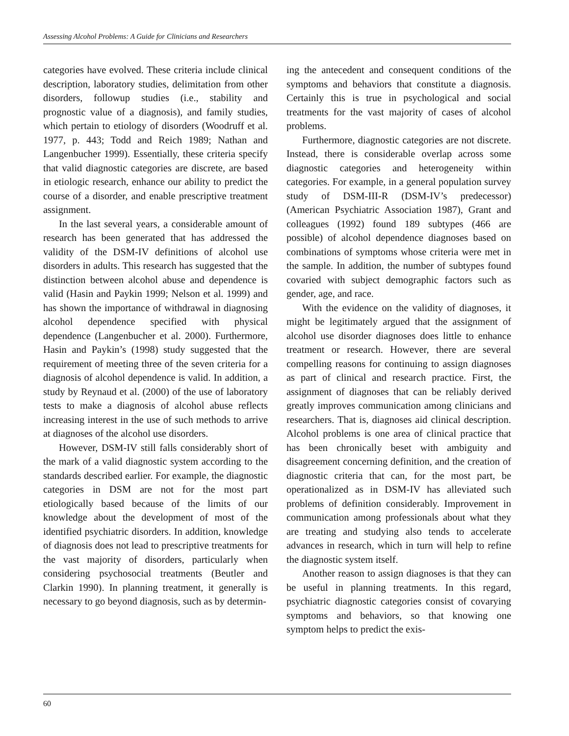Assessing Alcohol Problems: A Guide for Clinicians and Researchers
categories have evolved. These criteria include clinical description, laboratory studies, delimitation from other disorders, followup studies (i.e., stability and prognostic value of a diagnosis), and family studies, which pertain to etiology of disorders (Woodruff et al. 1977, p. 443; Todd and Reich 1989; Nathan and Langenbucher 1999). Essentially, these criteria specify that valid diagnostic categories are discrete, are based in etiologic research, enhance our ability to predict the course of a disorder, and enable prescriptive treatment assignment.
In the last several years, a considerable amount of research has been generated that has addressed the validity of the DSM-IV definitions of alcohol use disorders in adults. This research has suggested that the distinction between alcohol abuse and dependence is valid (Hasin and Paykin 1999; Nelson et al. 1999) and has shown the importance of withdrawal in diagnosing alcohol dependence specified with physical dependence (Langenbucher et al. 2000). Furthermore, Hasin and Paykin’s (1998) study suggested that the requirement of meeting three of the seven criteria for a diagnosis of alcohol dependence is valid. In addition, a study by Reynaud et al. (2000) of the use of laboratory tests to make a diagnosis of alcohol abuse reflects increasing interest in the use of such methods to arrive at diagnoses of the alcohol use disorders.
However, DSM-IV still falls considerably short of the mark of a valid diagnostic system according to the standards described earlier. For example, the diagnostic categories in DSM are not for the most part etiologically based because of the limits of our knowledge about the development of most of the identified psychiatric disorders. In addition, knowledge of diagnosis does not lead to prescriptive treatments for the vast majority of disorders, particularly when considering psychosocial treatments (Beutler and Clarkin 1990). In planning treatment, it generally is necessary to go beyond diagnosis, such as by determin-
ing the antecedent and consequent conditions of the symptoms and behaviors that constitute a diagnosis. Certainly this is true in psychological and social treatments for the vast majority of cases of alcohol problems.
Furthermore, diagnostic categories are not discrete. Instead, there is considerable overlap across some diagnostic categories and heterogeneity within categories. For example, in a general population survey study of DSM-III-R (DSM-IV’s predecessor) (American Psychiatric Association 1987), Grant and colleagues (1992) found 189 subtypes (466 are possible) of alcohol dependence diagnoses based on combinations of symptoms whose criteria were met in the sample. In addition, the number of subtypes found covaried with subject demographic factors such as gender, age, and race.
With the evidence on the validity of diagnoses, it might be legitimately argued that the assignment of alcohol use disorder diagnoses does little to enhance treatment or research. However, there are several compelling reasons for continuing to assign diagnoses as part of clinical and research practice. First, the assignment of diagnoses that can be reliably derived greatly improves communication among clinicians and researchers. That is, diagnoses aid clinical description. Alcohol problems is one area of clinical practice that has been chronically beset with ambiguity and disagreement concerning definition, and the creation of diagnostic criteria that can, for the most part, be operationalized as in DSM-IV has alleviated such problems of definition considerably. Improvement in communication among professionals about what they are treating and studying also tends to accelerate advances in research, which in turn will help to refine the diagnostic system itself.
Another reason to assign diagnoses is that they can be useful in planning treatments. In this regard, psychiatric diagnostic categories consist of covarying symptoms and behaviors, so that knowing one symptom helps to predict the exis-
60